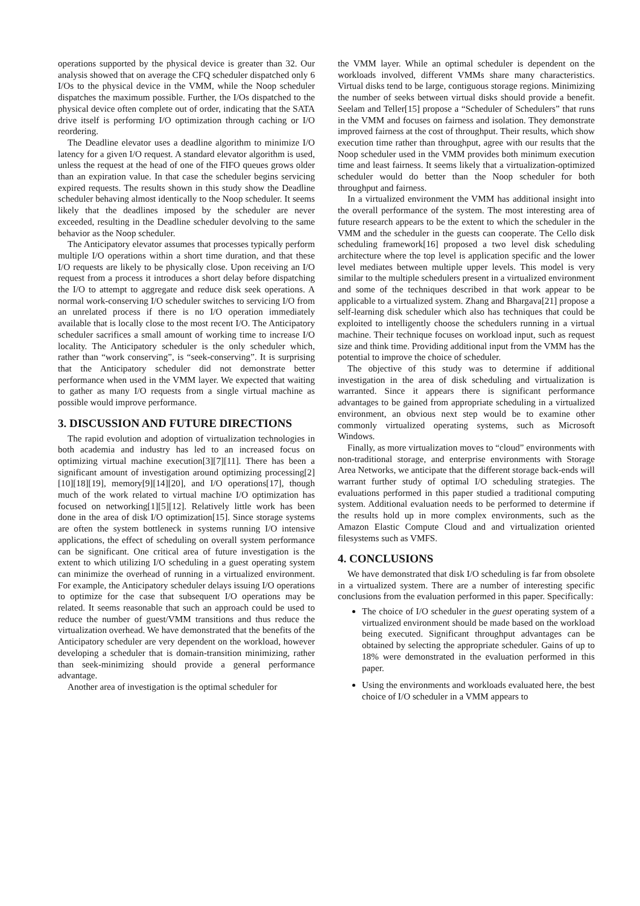operations supported by the physical device is greater than 32. Our analysis showed that on average the CFQ scheduler dispatched only 6 I/Os to the physical device in the VMM, while the Noop scheduler dispatches the maximum possible. Further, the I/Os dispatched to the physical device often complete out of order, indicating that the SATA drive itself is performing I/O optimization through caching or I/O reordering.
The Deadline elevator uses a deadline algorithm to minimize I/O latency for a given I/O request. A standard elevator algorithm is used, unless the request at the head of one of the FIFO queues grows older than an expiration value. In that case the scheduler begins servicing expired requests. The results shown in this study show the Deadline scheduler behaving almost identically to the Noop scheduler. It seems likely that the deadlines imposed by the scheduler are never exceeded, resulting in the Deadline scheduler devolving to the same behavior as the Noop scheduler.
The Anticipatory elevator assumes that processes typically perform multiple I/O operations within a short time duration, and that these I/O requests are likely to be physically close. Upon receiving an I/O request from a process it introduces a short delay before dispatching the I/O to attempt to aggregate and reduce disk seek operations. A normal work-conserving I/O scheduler switches to servicing I/O from an unrelated process if there is no I/O operation immediately available that is locally close to the most recent I/O. The Anticipatory scheduler sacrifices a small amount of working time to increase I/O locality. The Anticipatory scheduler is the only scheduler which, rather than “work conserving”, is “seek-conserving”. It is surprising that the Anticipatory scheduler did not demonstrate better performance when used in the VMM layer. We expected that waiting to gather as many I/O requests from a single virtual machine as possible would improve performance.
3. DISCUSSION AND FUTURE DIRECTIONS
The rapid evolution and adoption of virtualization technologies in both academia and industry has led to an increased focus on optimizing virtual machine execution[3][7][11]. There has been a significant amount of investigation around optimizing processing[2][10][18][19], memory[9][14][20], and I/O operations[17], though much of the work related to virtual machine I/O optimization has focused on networking[1][5][12]. Relatively little work has been done in the area of disk I/O optimization[15]. Since storage systems are often the system bottleneck in systems running I/O intensive applications, the effect of scheduling on overall system performance can be significant. One critical area of future investigation is the extent to which utilizing I/O scheduling in a guest operating system can minimize the overhead of running in a virtualized environment. For example, the Anticipatory scheduler delays issuing I/O operations to optimize for the case that subsequent I/O operations may be related. It seems reasonable that such an approach could be used to reduce the number of guest/VMM transitions and thus reduce the virtualization overhead. We have demonstrated that the benefits of the Anticipatory scheduler are very dependent on the workload, however developing a scheduler that is domain-transition minimizing, rather than seek-minimizing should provide a general performance advantage.
Another area of investigation is the optimal scheduler for
the VMM layer. While an optimal scheduler is dependent on the workloads involved, different VMMs share many characteristics. Virtual disks tend to be large, contiguous storage regions. Minimizing the number of seeks between virtual disks should provide a benefit. Seelam and Teller[15] propose a “Scheduler of Schedulers” that runs in the VMM and focuses on fairness and isolation. They demonstrate improved fairness at the cost of throughput. Their results, which show execution time rather than throughput, agree with our results that the Noop scheduler used in the VMM provides both minimum execution time and least fairness. It seems likely that a virtualization-optimized scheduler would do better than the Noop scheduler for both throughput and fairness.
In a virtualized environment the VMM has additional insight into the overall performance of the system. The most interesting area of future research appears to be the extent to which the scheduler in the VMM and the scheduler in the guests can cooperate. The Cello disk scheduling framework[16] proposed a two level disk scheduling architecture where the top level is application specific and the lower level mediates between multiple upper levels. This model is very similar to the multiple schedulers present in a virtualized environment and some of the techniques described in that work appear to be applicable to a virtualized system. Zhang and Bhargava[21] propose a self-learning disk scheduler which also has techniques that could be exploited to intelligently choose the schedulers running in a virtual machine. Their technique focuses on workload input, such as request size and think time. Providing additional input from the VMM has the potential to improve the choice of scheduler.
The objective of this study was to determine if additional investigation in the area of disk scheduling and virtualization is warranted. Since it appears there is significant performance advantages to be gained from appropriate scheduling in a virtualized environment, an obvious next step would be to examine other commonly virtualized operating systems, such as Microsoft Windows.
Finally, as more virtualization moves to “cloud” environments with non-traditional storage, and enterprise environments with Storage Area Networks, we anticipate that the different storage back-ends will warrant further study of optimal I/O scheduling strategies. The evaluations performed in this paper studied a traditional computing system. Additional evaluation needs to be performed to determine if the results hold up in more complex environments, such as the Amazon Elastic Compute Cloud and and virtualization oriented filesystems such as VMFS.
4. CONCLUSIONS
We have demonstrated that disk I/O scheduling is far from obsolete in a virtualized system. There are a number of interesting specific conclusions from the evaluation performed in this paper. Specifically:
The choice of I/O scheduler in the guest operating system of a virtualized environment should be made based on the workload being executed. Significant throughput advantages can be obtained by selecting the appropriate scheduler. Gains of up to 18% were demonstrated in the evaluation performed in this paper.
Using the environments and workloads evaluated here, the best choice of I/O scheduler in a VMM appears to